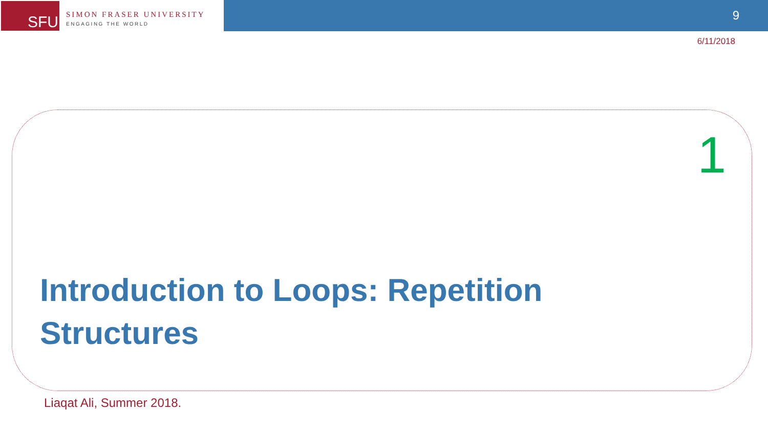SFU
SIMON FRASER UNIVERSITY
ENGAGING THE WORLD
9
6/11/2018
1
Introduction to Loops: Repetition Structures
Liaqat Ali, Summer 2018.